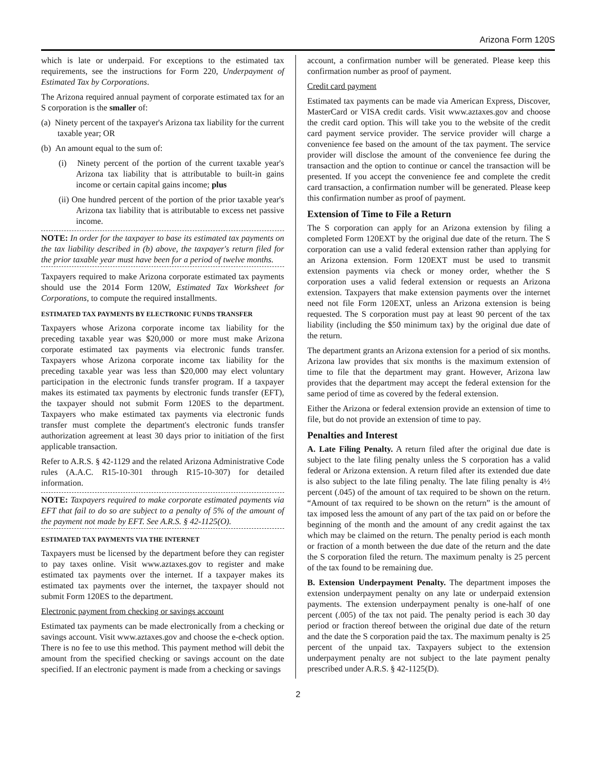Arizona Form 120S
which is late or underpaid. For exceptions to the estimated tax requirements, see the instructions for Form 220, Underpayment of Estimated Tax by Corporations.
The Arizona required annual payment of corporate estimated tax for an S corporation is the smaller of:
(a) Ninety percent of the taxpayer's Arizona tax liability for the current taxable year; OR
(b) An amount equal to the sum of:
(i) Ninety percent of the portion of the current taxable year's Arizona tax liability that is attributable to built-in gains income or certain capital gains income; plus
(ii) One hundred percent of the portion of the prior taxable year's Arizona tax liability that is attributable to excess net passive income.
NOTE: In order for the taxpayer to base its estimated tax payments on the tax liability described in (b) above, the taxpayer's return filed for the prior taxable year must have been for a period of twelve months.
Taxpayers required to make Arizona corporate estimated tax payments should use the 2014 Form 120W, Estimated Tax Worksheet for Corporations, to compute the required installments.
ESTIMATED TAX PAYMENTS BY ELECTRONIC FUNDS TRANSFER
Taxpayers whose Arizona corporate income tax liability for the preceding taxable year was $20,000 or more must make Arizona corporate estimated tax payments via electronic funds transfer. Taxpayers whose Arizona corporate income tax liability for the preceding taxable year was less than $20,000 may elect voluntary participation in the electronic funds transfer program. If a taxpayer makes its estimated tax payments by electronic funds transfer (EFT), the taxpayer should not submit Form 120ES to the department. Taxpayers who make estimated tax payments via electronic funds transfer must complete the department's electronic funds transfer authorization agreement at least 30 days prior to initiation of the first applicable transaction.
Refer to A.R.S. § 42-1129 and the related Arizona Administrative Code rules (A.A.C. R15-10-301 through R15-10-307) for detailed information.
NOTE: Taxpayers required to make corporate estimated payments via EFT that fail to do so are subject to a penalty of 5% of the amount of the payment not made by EFT. See A.R.S. § 42-1125(O).
ESTIMATED TAX PAYMENTS VIA THE INTERNET
Taxpayers must be licensed by the department before they can register to pay taxes online. Visit www.aztaxes.gov to register and make estimated tax payments over the internet. If a taxpayer makes its estimated tax payments over the internet, the taxpayer should not submit Form 120ES to the department.
Electronic payment from checking or savings account
Estimated tax payments can be made electronically from a checking or savings account. Visit www.aztaxes.gov and choose the e-check option. There is no fee to use this method. This payment method will debit the amount from the specified checking or savings account on the date specified. If an electronic payment is made from a checking or savings
account, a confirmation number will be generated. Please keep this confirmation number as proof of payment.
Credit card payment
Estimated tax payments can be made via American Express, Discover, MasterCard or VISA credit cards. Visit www.aztaxes.gov and choose the credit card option. This will take you to the website of the credit card payment service provider. The service provider will charge a convenience fee based on the amount of the tax payment. The service provider will disclose the amount of the convenience fee during the transaction and the option to continue or cancel the transaction will be presented. If you accept the convenience fee and complete the credit card transaction, a confirmation number will be generated. Please keep this confirmation number as proof of payment.
Extension of Time to File a Return
The S corporation can apply for an Arizona extension by filing a completed Form 120EXT by the original due date of the return. The S corporation can use a valid federal extension rather than applying for an Arizona extension. Form 120EXT must be used to transmit extension payments via check or money order, whether the S corporation uses a valid federal extension or requests an Arizona extension. Taxpayers that make extension payments over the internet need not file Form 120EXT, unless an Arizona extension is being requested. The S corporation must pay at least 90 percent of the tax liability (including the $50 minimum tax) by the original due date of the return.
The department grants an Arizona extension for a period of six months. Arizona law provides that six months is the maximum extension of time to file that the department may grant. However, Arizona law provides that the department may accept the federal extension for the same period of time as covered by the federal extension.
Either the Arizona or federal extension provide an extension of time to file, but do not provide an extension of time to pay.
Penalties and Interest
A. Late Filing Penalty. A return filed after the original due date is subject to the late filing penalty unless the S corporation has a valid federal or Arizona extension. A return filed after its extended due date is also subject to the late filing penalty. The late filing penalty is 4½ percent (.045) of the amount of tax required to be shown on the return. “Amount of tax required to be shown on the return” is the amount of tax imposed less the amount of any part of the tax paid on or before the beginning of the month and the amount of any credit against the tax which may be claimed on the return. The penalty period is each month or fraction of a month between the due date of the return and the date the S corporation filed the return. The maximum penalty is 25 percent of the tax found to be remaining due.
B. Extension Underpayment Penalty. The department imposes the extension underpayment penalty on any late or underpaid extension payments. The extension underpayment penalty is one-half of one percent (.005) of the tax not paid. The penalty period is each 30 day period or fraction thereof between the original due date of the return and the date the S corporation paid the tax. The maximum penalty is 25 percent of the unpaid tax. Taxpayers subject to the extension underpayment penalty are not subject to the late payment penalty prescribed under A.R.S. § 42-1125(D).
2